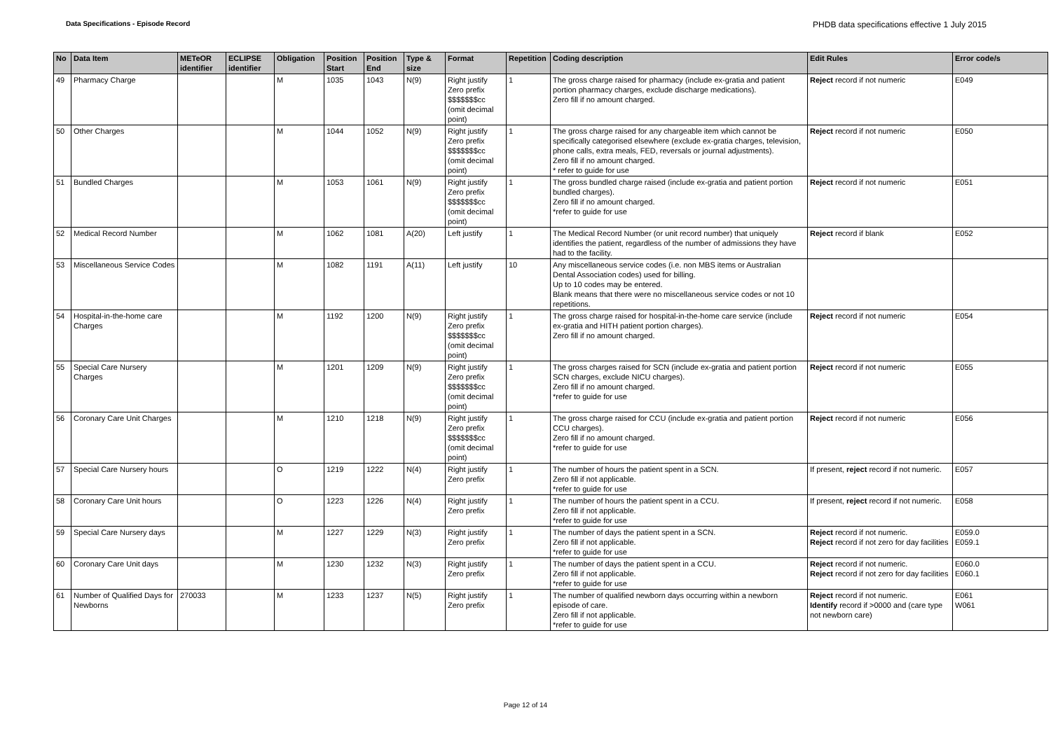Data Specifications - Episode Record PHDB data specifications effective 1 July 2015
| No | Data Item | METeOR identifier | ECLIPSE identifier | Obligation | Position Start | Position End | Type & size | Format | Repetition | Coding description | Edit Rules | Error code/s |
| --- | --- | --- | --- | --- | --- | --- | --- | --- | --- | --- | --- | --- |
| 49 | Pharmacy Charge | | | M | 1035 | 1043 | N(9) | Right justify Zero prefix $$$$$$$cc (omit decimal point) | 1 | The gross charge raised for pharmacy (include ex-gratia and patient portion pharmacy charges, exclude discharge medications). Zero fill if no amount charged. | Reject record if not numeric | E049 |
| 50 | Other Charges | | | M | 1044 | 1052 | N(9) | Right justify Zero prefix $$$$$$$cc (omit decimal point) | 1 | The gross charge raised for any chargeable item which cannot be specifically categorised elsewhere (exclude ex-gratia charges, television, phone calls, extra meals, FED, reversals or journal adjustments). Zero fill if no amount charged. * refer to guide for use | Reject record if not numeric | E050 |
| 51 | Bundled Charges | | | M | 1053 | 1061 | N(9) | Right justify Zero prefix $$$$$$$cc (omit decimal point) | 1 | The gross bundled charge raised (include ex-gratia and patient portion bundled charges). Zero fill if no amount charged. *refer to guide for use | Reject record if not numeric | E051 |
| 52 | Medical Record Number | | | M | 1062 | 1081 | A(20) | Left justify | 1 | The Medical Record Number (or unit record number) that uniquely identifies the patient, regardless of the number of admissions they have had to the facility. | Reject record if blank | E052 |
| 53 | Miscellaneous Service Codes | | | M | 1082 | 1191 | A(11) | Left justify | 10 | Any miscellaneous service codes (i.e. non MBS items or Australian Dental Association codes) used for billing. Up to 10 codes may be entered. Blank means that there were no miscellaneous service codes or not 10 repetitions. | | |
| 54 | Hospital-in-the-home care Charges | | | M | 1192 | 1200 | N(9) | Right justify Zero prefix $$$$$$$cc (omit decimal point) | 1 | The gross charge raised for hospital-in-the-home care service (include ex-gratia and HITH patient portion charges). Zero fill if no amount charged. | Reject record if not numeric | E054 |
| 55 | Special Care Nursery Charges | | | M | 1201 | 1209 | N(9) | Right justify Zero prefix $$$$$$$cc (omit decimal point) | 1 | The gross charges raised for SCN (include ex-gratia and patient portion SCN charges, exclude NICU charges). Zero fill if no amount charged. *refer to guide for use | Reject record if not numeric | E055 |
| 56 | Coronary Care Unit Charges | | | M | 1210 | 1218 | N(9) | Right justify Zero prefix $$$$$$$cc (omit decimal point) | 1 | The gross charge raised for CCU (include ex-gratia and patient portion CCU charges). Zero fill if no amount charged. *refer to guide for use | Reject record if not numeric | E056 |
| 57 | Special Care Nursery hours | | | O | 1219 | 1222 | N(4) | Right justify Zero prefix | 1 | The number of hours the patient spent in a SCN. Zero fill if not applicable. *refer to guide for use | If present, reject record if not numeric. | E057 |
| 58 | Coronary Care Unit hours | | | O | 1223 | 1226 | N(4) | Right justify Zero prefix | 1 | The number of hours the patient spent in a CCU. Zero fill if not applicable. *refer to guide for use | If present, reject record if not numeric. | E058 |
| 59 | Special Care Nursery days | | | M | 1227 | 1229 | N(3) | Right justify Zero prefix | 1 | The number of days the patient spent in a SCN. Zero fill if not applicable. *refer to guide for use | Reject record if not numeric. Reject record if not zero for day facilities | E059.0 E059.1 |
| 60 | Coronary Care Unit days | | | M | 1230 | 1232 | N(3) | Right justify Zero prefix | 1 | The number of days the patient spent in a CCU. Zero fill if not applicable. *refer to guide for use | Reject record if not numeric. Reject record if not zero for day facilities | E060.0 E060.1 |
| 61 | Number of Qualified Days for Newborns | 270033 | | M | 1233 | 1237 | N(5) | Right justify Zero prefix | 1 | The number of qualified newborn days occurring within a newborn episode of care. Zero fill if not applicable. *refer to guide for use | Reject record if not numeric. Identify record if >0000 and (care type not newborn care) | E061 W061 |
Page 12 of 14